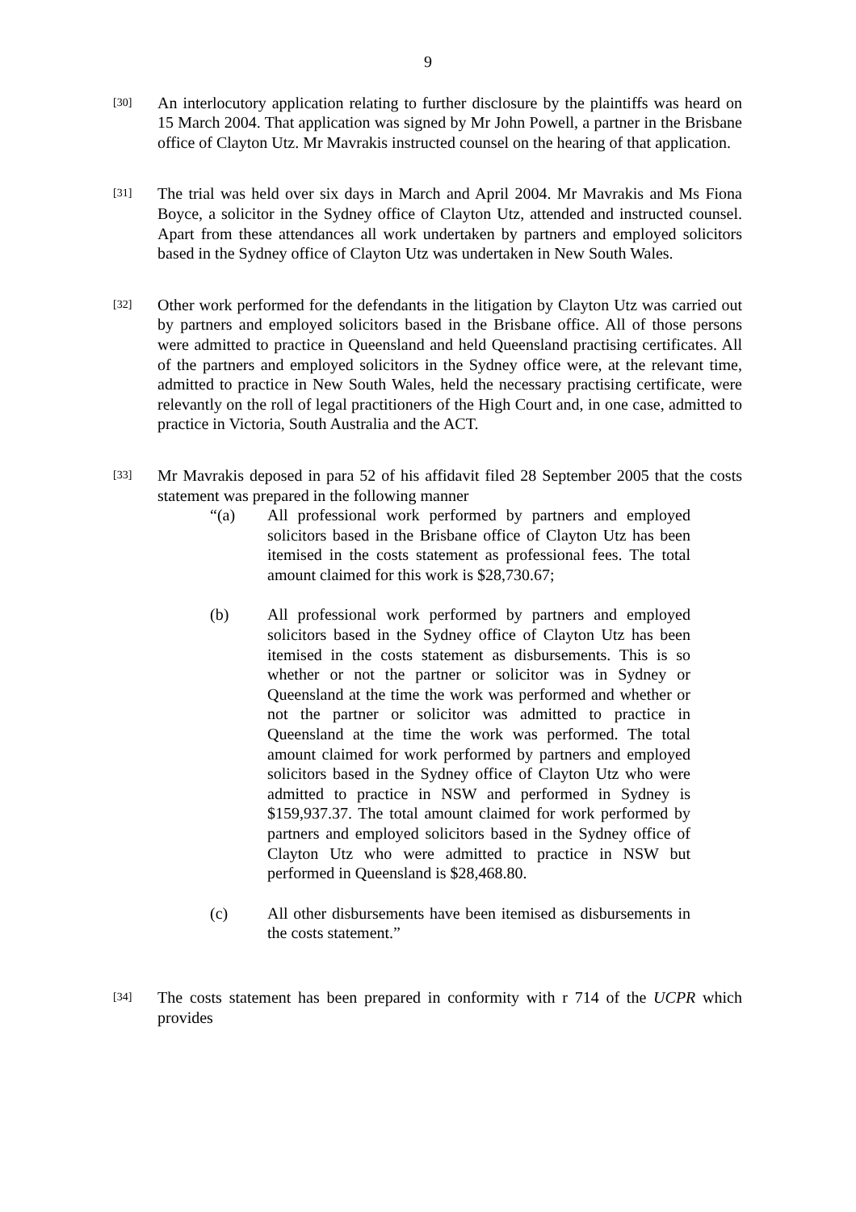9
[30]
An interlocutory application relating to further disclosure by the plaintiffs was heard on 15 March 2004. That application was signed by Mr John Powell, a partner in the Brisbane office of Clayton Utz. Mr Mavrakis instructed counsel on the hearing of that application.
[31]
The trial was held over six days in March and April 2004. Mr Mavrakis and Ms Fiona Boyce, a solicitor in the Sydney office of Clayton Utz, attended and instructed counsel. Apart from these attendances all work undertaken by partners and employed solicitors based in the Sydney office of Clayton Utz was undertaken in New South Wales.
[32]
Other work performed for the defendants in the litigation by Clayton Utz was carried out by partners and employed solicitors based in the Brisbane office. All of those persons were admitted to practice in Queensland and held Queensland practising certificates. All of the partners and employed solicitors in the Sydney office were, at the relevant time, admitted to practice in New South Wales, held the necessary practising certificate, were relevantly on the roll of legal practitioners of the High Court and, in one case, admitted to practice in Victoria, South Australia and the ACT.
[33]
Mr Mavrakis deposed in para 52 of his affidavit filed 28 September 2005 that the costs statement was prepared in the following manner
“(a) All professional work performed by partners and employed solicitors based in the Brisbane office of Clayton Utz has been itemised in the costs statement as professional fees. The total amount claimed for this work is $28,730.67;
(b) All professional work performed by partners and employed solicitors based in the Sydney office of Clayton Utz has been itemised in the costs statement as disbursements. This is so whether or not the partner or solicitor was in Sydney or Queensland at the time the work was performed and whether or not the partner or solicitor was admitted to practice in Queensland at the time the work was performed. The total amount claimed for work performed by partners and employed solicitors based in the Sydney office of Clayton Utz who were admitted to practice in NSW and performed in Sydney is $159,937.37. The total amount claimed for work performed by partners and employed solicitors based in the Sydney office of Clayton Utz who were admitted to practice in NSW but performed in Queensland is $28,468.80.
(c) All other disbursements have been itemised as disbursements in the costs statement.”
[34]
The costs statement has been prepared in conformity with r 714 of the UCPR which provides